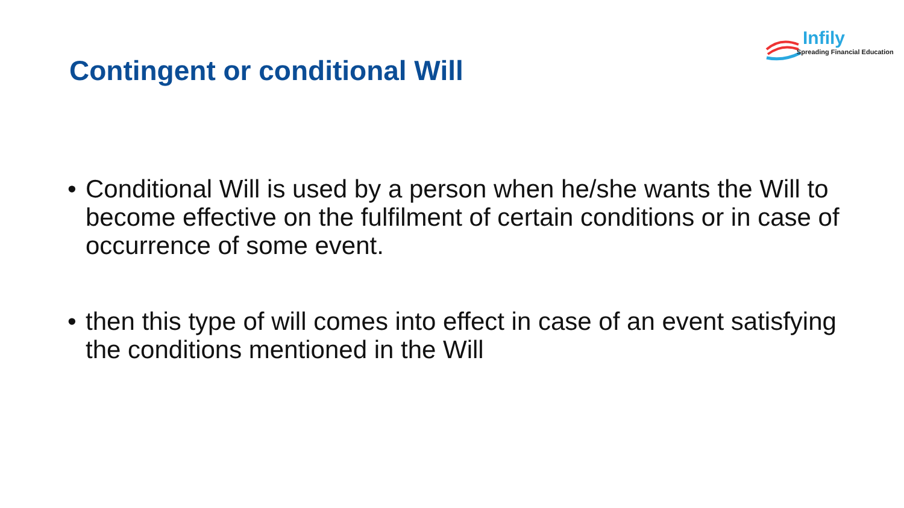Infily
Spreading Financial Education
Contingent or conditional Will
• Conditional Will is used by a person when he/she wants the Will to become effective on the fulfilment of certain conditions or in case of occurrence of some event.
• then this type of will comes into effect in case of an event satisfying the conditions mentioned in the Will